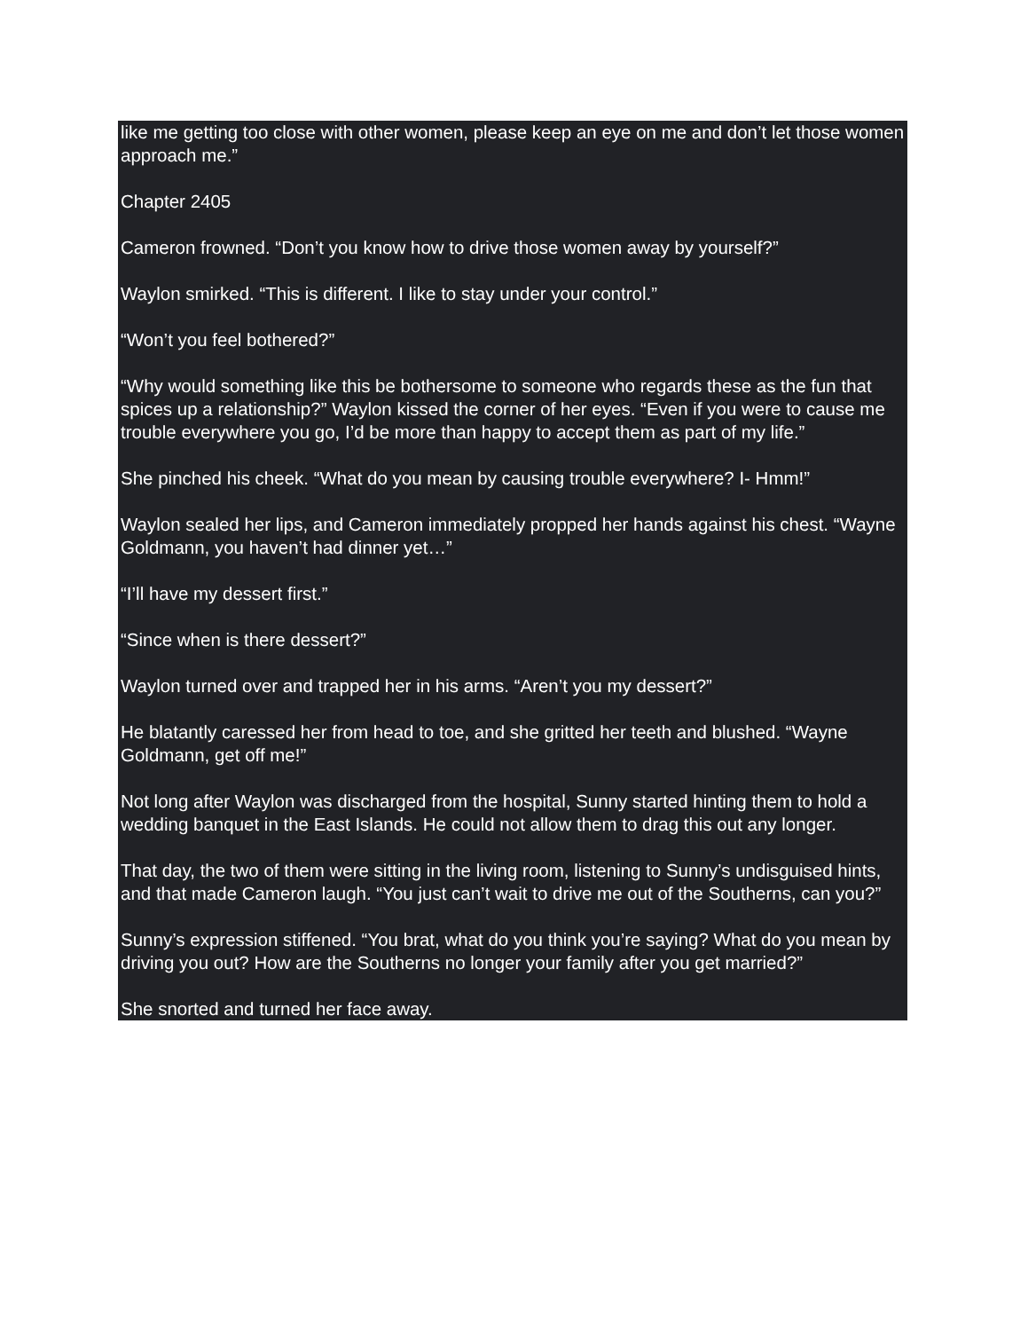like me getting too close with other women, please keep an eye on me and don’t let those women approach me.”
Chapter 2405
Cameron frowned. “Don’t you know how to drive those women away by yourself?”
Waylon smirked. “This is different. I like to stay under your control.”
“Won’t you feel bothered?”
“Why would something like this be bothersome to someone who regards these as the fun that spices up a relationship?” Waylon kissed the corner of her eyes. “Even if you were to cause me trouble everywhere you go, I’d be more than happy to accept them as part of my life.”
She pinched his cheek. “What do you mean by causing trouble everywhere? I- Hmm!”
Waylon sealed her lips, and Cameron immediately propped her hands against his chest. “Wayne Goldmann, you haven’t had dinner yet…”
“I’ll have my dessert first.”
“Since when is there dessert?”
Waylon turned over and trapped her in his arms. “Aren’t you my dessert?”
He blatantly caressed her from head to toe, and she gritted her teeth and blushed. “Wayne Goldmann, get off me!”
Not long after Waylon was discharged from the hospital, Sunny started hinting them to hold a wedding banquet in the East Islands. He could not allow them to drag this out any longer.
That day, the two of them were sitting in the living room, listening to Sunny’s undisguised hints, and that made Cameron laugh. “You just can’t wait to drive me out of the Southerns, can you?”
Sunny’s expression stiffened. “You brat, what do you think you’re saying? What do you mean by driving you out? How are the Southerns no longer your family after you get married?”
She snorted and turned her face away.